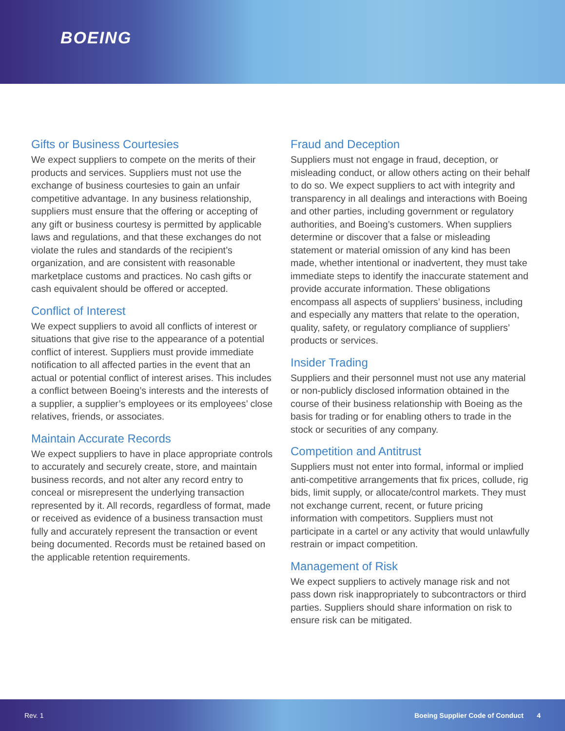BOEING
Gifts or Business Courtesies
We expect suppliers to compete on the merits of their products and services. Suppliers must not use the exchange of business courtesies to gain an unfair competitive advantage. In any business relationship, suppliers must ensure that the offering or accepting of any gift or business courtesy is permitted by applicable laws and regulations, and that these exchanges do not violate the rules and standards of the recipient’s organization, and are consistent with reasonable marketplace customs and practices. No cash gifts or cash equivalent should be offered or accepted.
Conflict of Interest
We expect suppliers to avoid all conflicts of interest or situations that give rise to the appearance of a potential conflict of interest. Suppliers must provide immediate notification to all affected parties in the event that an actual or potential conflict of interest arises. This includes a conflict between Boeing’s interests and the interests of a supplier, a supplier’s employees or its employees’ close relatives, friends, or associates.
Maintain Accurate Records
We expect suppliers to have in place appropriate controls to accurately and securely create, store, and maintain business records, and not alter any record entry to conceal or misrepresent the underlying transaction represented by it. All records, regardless of format, made or received as evidence of a business transaction must fully and accurately represent the transaction or event being documented. Records must be retained based on the applicable retention requirements.
Fraud and Deception
Suppliers must not engage in fraud, deception, or misleading conduct, or allow others acting on their behalf to do so. We expect suppliers to act with integrity and transparency in all dealings and interactions with Boeing and other parties, including government or regulatory authorities, and Boeing’s customers. When suppliers determine or discover that a false or misleading statement or material omission of any kind has been made, whether intentional or inadvertent, they must take immediate steps to identify the inaccurate statement and provide accurate information. These obligations encompass all aspects of suppliers’ business, including and especially any matters that relate to the operation, quality, safety, or regulatory compliance of suppliers’ products or services.
Insider Trading
Suppliers and their personnel must not use any material or non-publicly disclosed information obtained in the course of their business relationship with Boeing as the basis for trading or for enabling others to trade in the stock or securities of any company.
Competition and Antitrust
Suppliers must not enter into formal, informal or implied anti-competitive arrangements that fix prices, collude, rig bids, limit supply, or allocate/control markets. They must not exchange current, recent, or future pricing information with competitors. Suppliers must not participate in a cartel or any activity that would unlawfully restrain or impact competition.
Management of Risk
We expect suppliers to actively manage risk and not pass down risk inappropriately to subcontractors or third parties. Suppliers should share information on risk to ensure risk can be mitigated.
Rev. 1 Boeing Supplier Code of Conduct 4